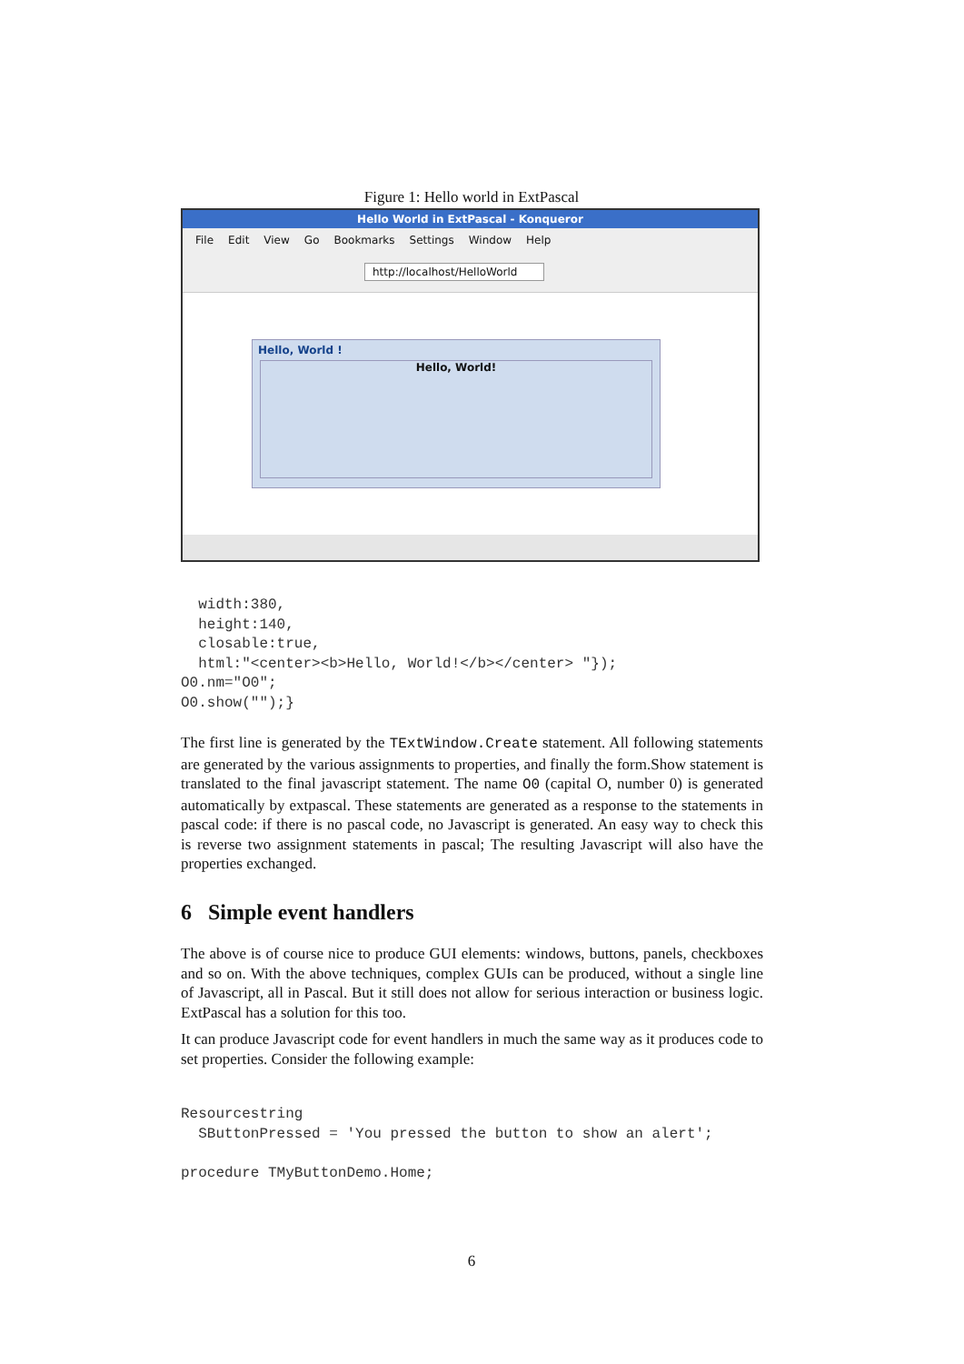Figure 1: Hello world in ExtPascal
Hello World in ExtPascal - Konqueror
File Edit View Go Bookmarks Settings Window Help
http://localhost/HelloWorld
Hello, World !
Hello, World!
  width:380,
  height:140,
  closable:true,
  html:"<center><b>Hello, World!</b></center> "});
O0.nm="O0";
O0.show("");}
The first line is generated by the TExtWindow.Create statement. All following statements are generated by the various assignments to properties, and finally the form.Show statement is translated to the final javascript statement. The name O0 (capital O, number 0) is generated automatically by extpascal. These statements are generated as a response to the statements in pascal code: if there is no pascal code, no Javascript is generated. An easy way to check this is reverse two assignment statements in pascal; The resulting Javascript will also have the properties exchanged.
6 Simple event handlers
The above is of course nice to produce GUI elements: windows, buttons, panels, checkboxes and so on. With the above techniques, complex GUIs can be produced, without a single line of Javascript, all in Pascal. But it still does not allow for serious interaction or business logic. ExtPascal has a solution for this too.
It can produce Javascript code for event handlers in much the same way as it produces code to set properties. Consider the following example:
Resourcestring
  SButtonPressed = 'You pressed the button to show an alert';

procedure TMyButtonDemo.Home;
6